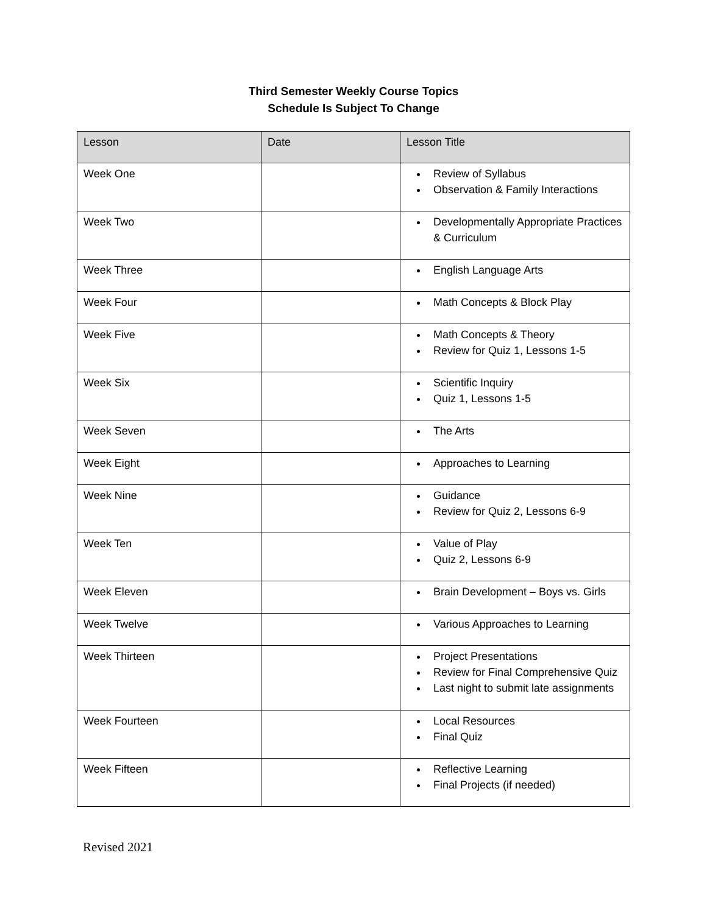Third Semester Weekly Course Topics
Schedule Is Subject To Change
| Lesson | Date | Lesson Title |
| --- | --- | --- |
| Week One | | Review of Syllabus Observation & Family Interactions |
| Week Two | | Developmentally Appropriate Practices & Curriculum |
| Week Three | | English Language Arts |
| Week Four | | Math Concepts & Block Play |
| Week Five | | Math Concepts & Theory Review for Quiz 1, Lessons 1-5 |
| Week Six | | Scientific Inquiry Quiz 1, Lessons 1-5 |
| Week Seven | | The Arts |
| Week Eight | | Approaches to Learning |
| Week Nine | | Guidance Review for Quiz 2, Lessons 6-9 |
| Week Ten | | Value of Play Quiz 2, Lessons 6-9 |
| Week Eleven | | Brain Development – Boys vs. Girls |
| Week Twelve | | Various Approaches to Learning |
| Week Thirteen | | Project Presentations Review for Final Comprehensive Quiz Last night to submit late assignments |
| Week Fourteen | | Local Resources Final Quiz |
| Week Fifteen | | Reflective Learning Final Projects (if needed) |
Revised 2021